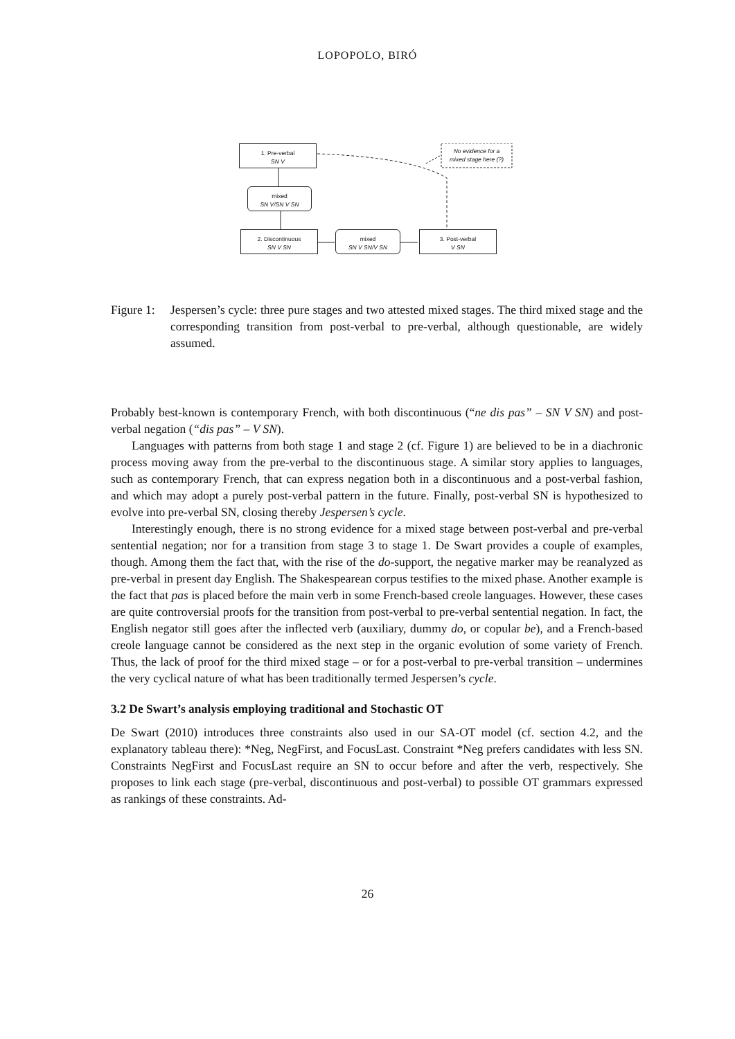LOPOPOLO, BIRÓ
1. Pre-verbal
SN V
mixed
SN V/SN V SN
2. Discontinuous
SN V SN
mixed
SN V SN/V SN
3. Post-verbal
V SN
No evidence for a
mixed stage here (?)
Figure 1:
Jespersen’s cycle: three pure stages and two attested mixed stages. The third mixed stage and the corresponding transition from post-verbal to pre-verbal, although questionable, are widely assumed.
Probably best-known is contemporary French, with both discontinuous (“ne dis pas” – SN V SN) and post-verbal negation (“dis pas” – V SN).
Languages with patterns from both stage 1 and stage 2 (cf. Figure 1) are believed to be in a diachronic process moving away from the pre-verbal to the discontinuous stage. A similar story applies to languages, such as contemporary French, that can express negation both in a discontinuous and a post-verbal fashion, and which may adopt a purely post-verbal pattern in the future. Finally, post-verbal SN is hypothesized to evolve into pre-verbal SN, closing thereby Jespersen’s cycle.
Interestingly enough, there is no strong evidence for a mixed stage between post-verbal and pre-verbal sentential negation; nor for a transition from stage 3 to stage 1. De Swart provides a couple of examples, though. Among them the fact that, with the rise of the do-support, the negative marker may be reanalyzed as pre-verbal in present day English. The Shakespearean corpus testifies to the mixed phase. Another example is the fact that pas is placed before the main verb in some French-based creole languages. However, these cases are quite controversial proofs for the transition from post-verbal to pre-verbal sentential negation. In fact, the English negator still goes after the inflected verb (auxiliary, dummy do, or copular be), and a French-based creole language cannot be considered as the next step in the organic evolution of some variety of French. Thus, the lack of proof for the third mixed stage – or for a post-verbal to pre-verbal transition – undermines the very cyclical nature of what has been traditionally termed Jespersen’s cycle.
3.2 De Swart’s analysis employing traditional and Stochastic OT
De Swart (2010) introduces three constraints also used in our SA-OT model (cf. section 4.2, and the explanatory tableau there): *Neg, NegFirst, and FocusLast. Constraint *Neg prefers candidates with less SN. Constraints NegFirst and FocusLast require an SN to occur before and after the verb, respectively. She proposes to link each stage (pre-verbal, discontinuous and post-verbal) to possible OT grammars expressed as rankings of these constraints. Ad-
26